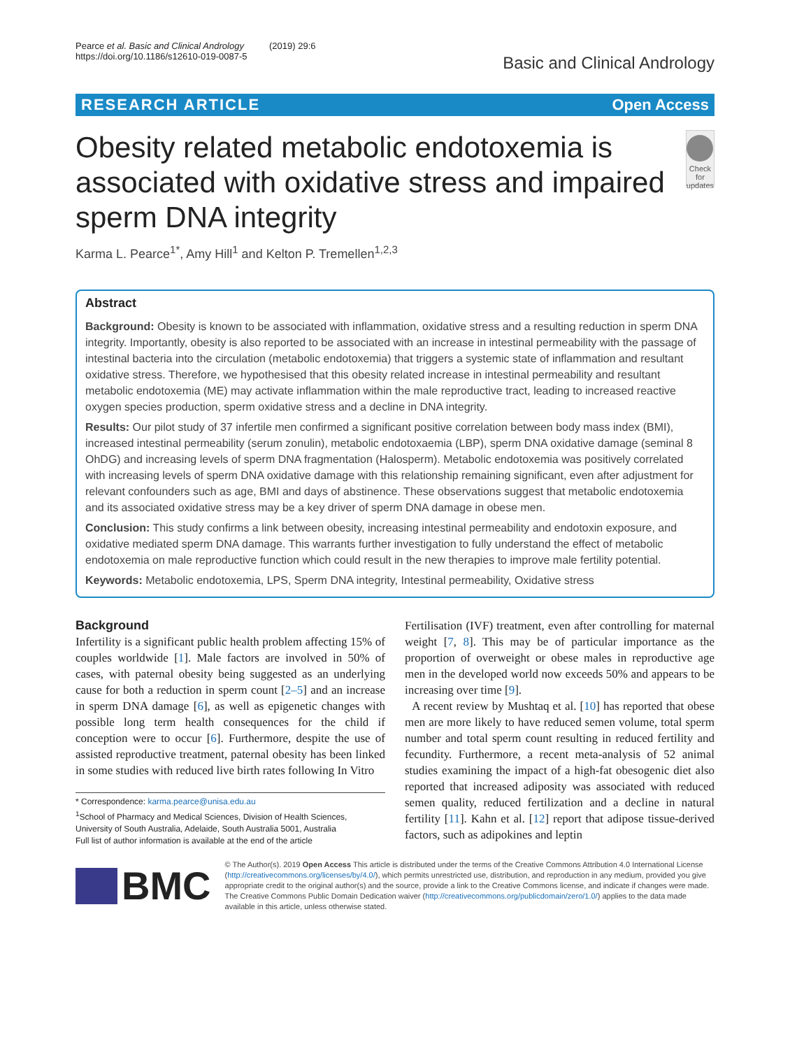Pearce et al. Basic and Clinical Andrology (2019) 29:6
https://doi.org/10.1186/s12610-019-0087-5
Basic and Clinical Andrology
RESEARCH ARTICLE Open Access
Obesity related metabolic endotoxemia is associated with oxidative stress and impaired sperm DNA integrity
Check for updates
Karma L. Pearce<sup>1*</sup>, Amy Hill<sup>1</sup> and Kelton P. Tremellen<sup>1,2,3</sup>
Abstract
Background: Obesity is known to be associated with inflammation, oxidative stress and a resulting reduction in sperm DNA integrity. Importantly, obesity is also reported to be associated with an increase in intestinal permeability with the passage of intestinal bacteria into the circulation (metabolic endotoxemia) that triggers a systemic state of inflammation and resultant oxidative stress. Therefore, we hypothesised that this obesity related increase in intestinal permeability and resultant metabolic endotoxemia (ME) may activate inflammation within the male reproductive tract, leading to increased reactive oxygen species production, sperm oxidative stress and a decline in DNA integrity.
Results: Our pilot study of 37 infertile men confirmed a significant positive correlation between body mass index (BMI), increased intestinal permeability (serum zonulin), metabolic endotoxaemia (LBP), sperm DNA oxidative damage (seminal 8 OhDG) and increasing levels of sperm DNA fragmentation (Halosperm). Metabolic endotoxemia was positively correlated with increasing levels of sperm DNA oxidative damage with this relationship remaining significant, even after adjustment for relevant confounders such as age, BMI and days of abstinence. These observations suggest that metabolic endotoxemia and its associated oxidative stress may be a key driver of sperm DNA damage in obese men.
Conclusion: This study confirms a link between obesity, increasing intestinal permeability and endotoxin exposure, and oxidative mediated sperm DNA damage. This warrants further investigation to fully understand the effect of metabolic endotoxemia on male reproductive function which could result in the new therapies to improve male fertility potential.
Keywords: Metabolic endotoxemia, LPS, Sperm DNA integrity, Intestinal permeability, Oxidative stress
Background
Infertility is a significant public health problem affecting 15% of couples worldwide [1]. Male factors are involved in 50% of cases, with paternal obesity being suggested as an underlying cause for both a reduction in sperm count [2–5] and an increase in sperm DNA damage [6], as well as epigenetic changes with possible long term health consequences for the child if conception were to occur [6]. Furthermore, despite the use of assisted reproductive treatment, paternal obesity has been linked in some studies with reduced live birth rates following In Vitro
* Correspondence: karma.pearce@unisa.edu.au
<sup>1</sup> School of Pharmacy and Medical Sciences, Division of Health Sciences, University of South Australia, Adelaide, South Australia 5001, Australia
Full list of author information is available at the end of the article
Fertilisation (IVF) treatment, even after controlling for maternal weight [7, 8]. This may be of particular importance as the proportion of overweight or obese males in reproductive age men in the developed world now exceeds 50% and appears to be increasing over time [9].
A recent review by Mushtaq et al. [10] has reported that obese men are more likely to have reduced semen volume, total sperm number and total sperm count resulting in reduced fertility and fecundity. Furthermore, a recent meta-analysis of 52 animal studies examining the impact of a high-fat obesogenic diet also reported that increased adiposity was associated with reduced semen quality, reduced fertilization and a decline in natural fertility [11]. Kahn et al. [12] report that adipose tissue-derived factors, such as adipokines and leptin
BMC
© The Author(s). 2019 Open Access This article is distributed under the terms of the Creative Commons Attribution 4.0 International License (http://creativecommons.org/licenses/by/4.0/), which permits unrestricted use, distribution, and reproduction in any medium, provided you give appropriate credit to the original author(s) and the source, provide a link to the Creative Commons license, and indicate if changes were made. The Creative Commons Public Domain Dedication waiver (http://creativecommons.org/publicdomain/zero/1.0/) applies to the data made available in this article, unless otherwise stated.